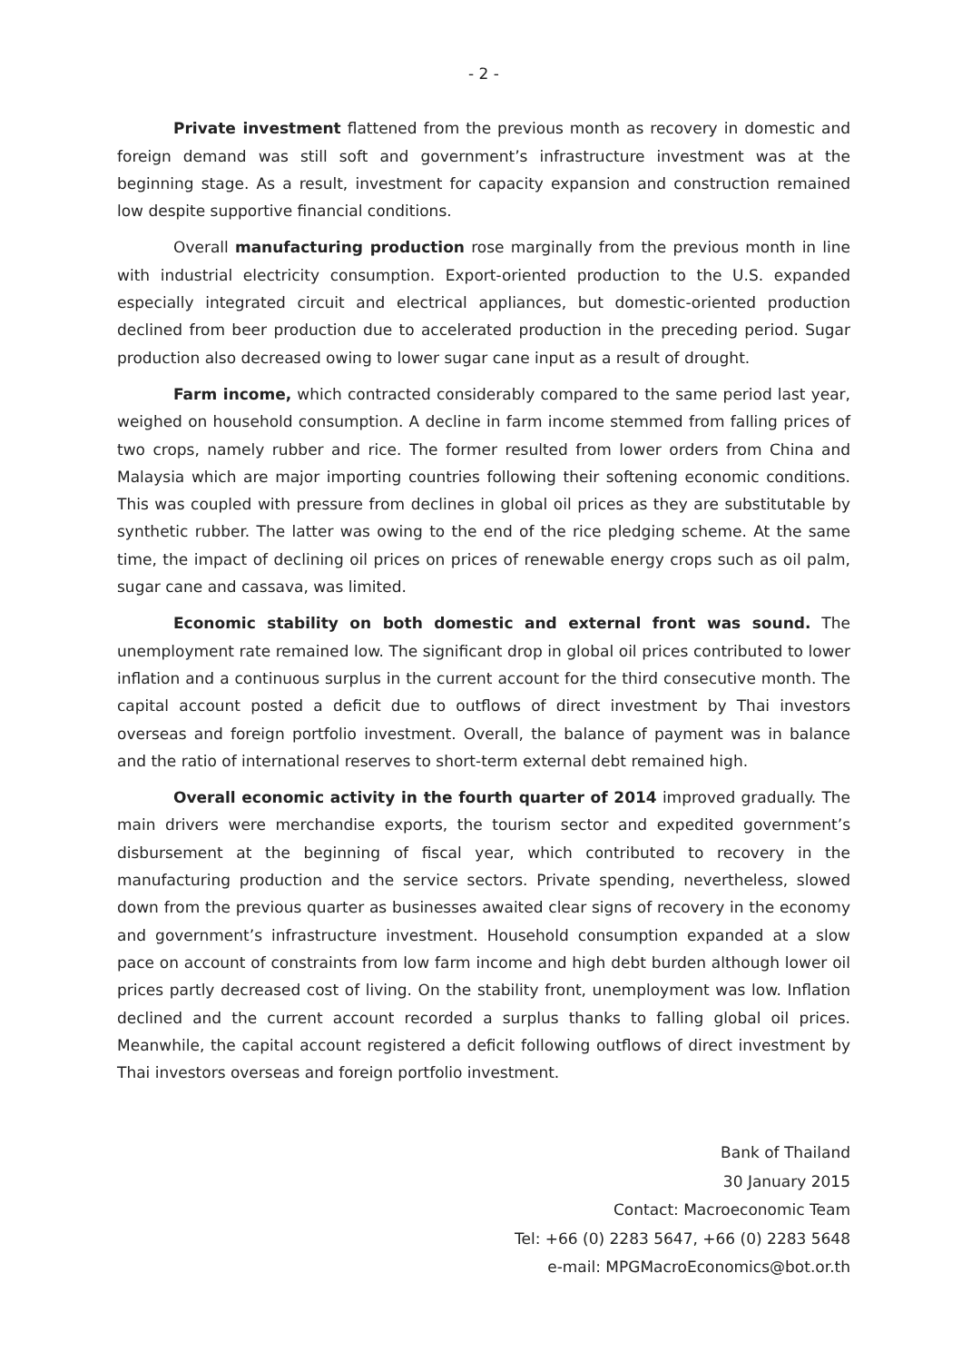- 2 -
Private investment flattened from the previous month as recovery in domestic and foreign demand was still soft and government’s infrastructure investment was at the beginning stage. As a result, investment for capacity expansion and construction remained low despite supportive financial conditions.
Overall manufacturing production rose marginally from the previous month in line with industrial electricity consumption. Export-oriented production to the U.S. expanded especially integrated circuit and electrical appliances, but domestic-oriented production declined from beer production due to accelerated production in the preceding period. Sugar production also decreased owing to lower sugar cane input as a result of drought.
Farm income, which contracted considerably compared to the same period last year, weighed on household consumption. A decline in farm income stemmed from falling prices of two crops, namely rubber and rice. The former resulted from lower orders from China and Malaysia which are major importing countries following their softening economic conditions. This was coupled with pressure from declines in global oil prices as they are substitutable by synthetic rubber. The latter was owing to the end of the rice pledging scheme. At the same time, the impact of declining oil prices on prices of renewable energy crops such as oil palm, sugar cane and cassava, was limited.
Economic stability on both domestic and external front was sound. The unemployment rate remained low. The significant drop in global oil prices contributed to lower inflation and a continuous surplus in the current account for the third consecutive month. The capital account posted a deficit due to outflows of direct investment by Thai investors overseas and foreign portfolio investment. Overall, the balance of payment was in balance and the ratio of international reserves to short-term external debt remained high.
Overall economic activity in the fourth quarter of 2014 improved gradually. The main drivers were merchandise exports, the tourism sector and expedited government’s disbursement at the beginning of fiscal year, which contributed to recovery in the manufacturing production and the service sectors. Private spending, nevertheless, slowed down from the previous quarter as businesses awaited clear signs of recovery in the economy and government’s infrastructure investment. Household consumption expanded at a slow pace on account of constraints from low farm income and high debt burden although lower oil prices partly decreased cost of living. On the stability front, unemployment was low. Inflation declined and the current account recorded a surplus thanks to falling global oil prices. Meanwhile, the capital account registered a deficit following outflows of direct investment by Thai investors overseas and foreign portfolio investment.
Bank of Thailand
30 January 2015
Contact: Macroeconomic Team
Tel: +66 (0) 2283 5647, +66 (0) 2283 5648
e-mail: MPGMacroEconomics@bot.or.th